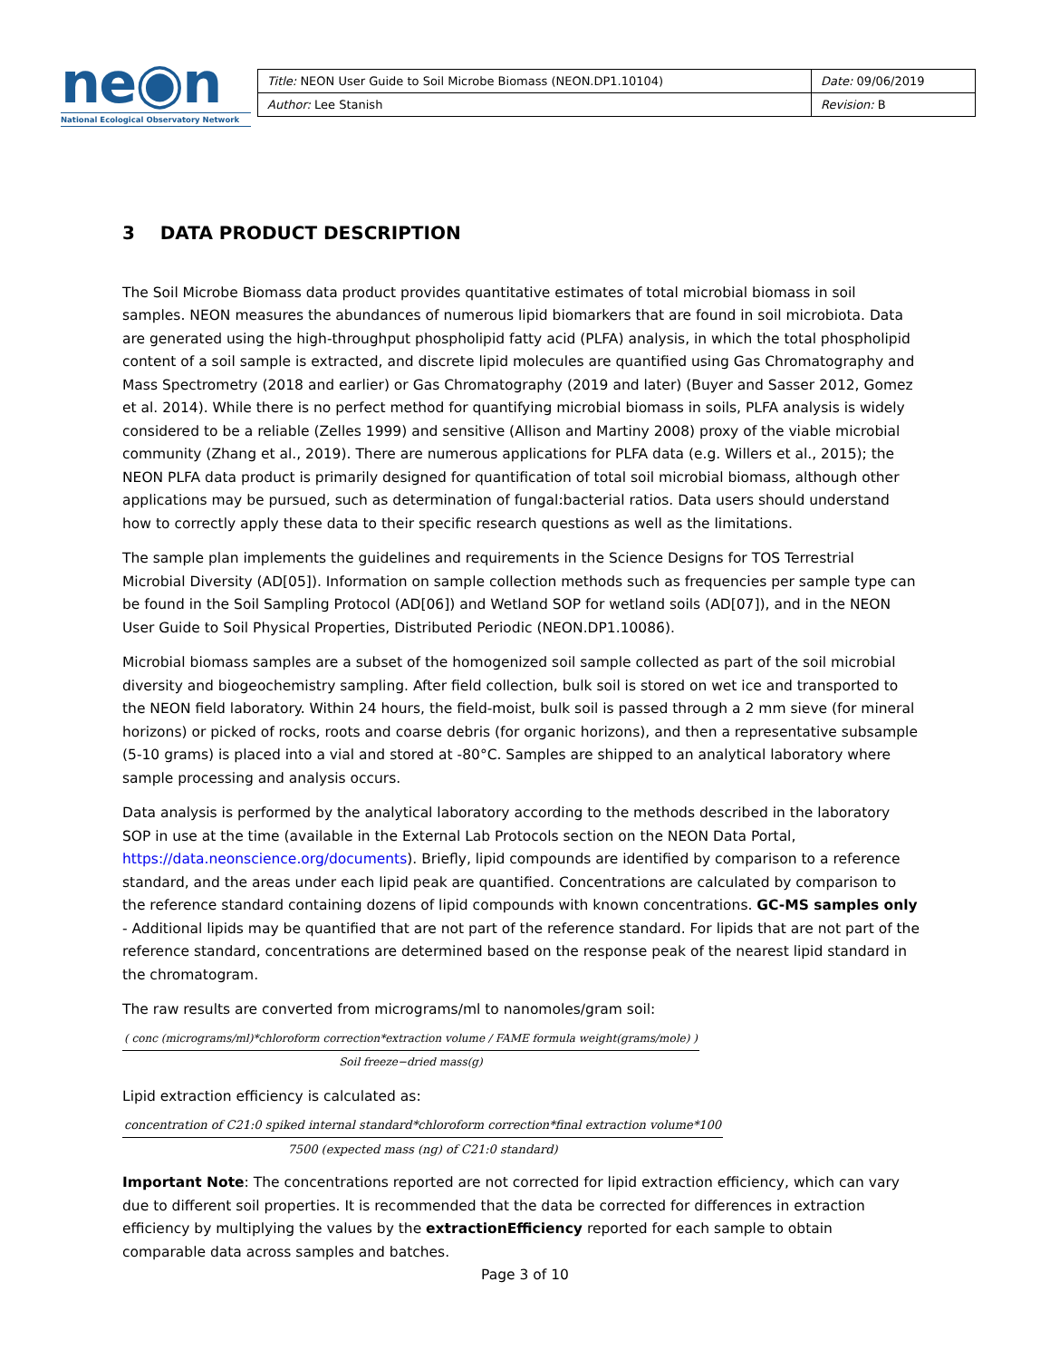ne◉n
National Ecological Observatory Network
| Title: NEON User Guide to Soil Microbe Biomass (NEON.DP1.10104) | Date: 09/06/2019 |
| Author: Lee Stanish | Revision: B |
3 DATA PRODUCT DESCRIPTION
The Soil Microbe Biomass data product provides quantitative estimates of total microbial biomass in soil samples. NEON measures the abundances of numerous lipid biomarkers that are found in soil microbiota. Data are generated using the high-throughput phospholipid fatty acid (PLFA) analysis, in which the total phospholipid content of a soil sample is extracted, and discrete lipid molecules are quantified using Gas Chromatography and Mass Spectrometry (2018 and earlier) or Gas Chromatography (2019 and later) (Buyer and Sasser 2012, Gomez et al. 2014). While there is no perfect method for quantifying microbial biomass in soils, PLFA analysis is widely considered to be a reliable (Zelles 1999) and sensitive (Allison and Martiny 2008) proxy of the viable microbial community (Zhang et al., 2019). There are numerous applications for PLFA data (e.g. Willers et al., 2015); the NEON PLFA data product is primarily designed for quantification of total soil microbial biomass, although other applications may be pursued, such as determination of fungal:bacterial ratios. Data users should understand how to correctly apply these data to their specific research questions as well as the limitations.
The sample plan implements the guidelines and requirements in the Science Designs for TOS Terrestrial Microbial Diversity (AD[05]). Information on sample collection methods such as frequencies per sample type can be found in the Soil Sampling Protocol (AD[06]) and Wetland SOP for wetland soils (AD[07]), and in the NEON User Guide to Soil Physical Properties, Distributed Periodic (NEON.DP1.10086).
Microbial biomass samples are a subset of the homogenized soil sample collected as part of the soil microbial diversity and biogeochemistry sampling. After field collection, bulk soil is stored on wet ice and transported to the NEON field laboratory. Within 24 hours, the field-moist, bulk soil is passed through a 2 mm sieve (for mineral horizons) or picked of rocks, roots and coarse debris (for organic horizons), and then a representative subsample (5-10 grams) is placed into a vial and stored at -80°C. Samples are shipped to an analytical laboratory where sample processing and analysis occurs.
Data analysis is performed by the analytical laboratory according to the methods described in the laboratory SOP in use at the time (available in the External Lab Protocols section on the NEON Data Portal, https://data.neonscience.org/documents). Briefly, lipid compounds are identified by comparison to a reference standard, and the areas under each lipid peak are quantified. Concentrations are calculated by comparison to the reference standard containing dozens of lipid compounds with known concentrations. GC-MS samples only - Additional lipids may be quantified that are not part of the reference standard. For lipids that are not part of the reference standard, concentrations are determined based on the response peak of the nearest lipid standard in the chromatogram.
The raw results are converted from micrograms/ml to nanomoles/gram soil:
( conc (micrograms/ml)*chloroform correction*extraction volume / FAME formula weight(grams/mole) )
Soil freeze−dried mass(g)
Lipid extraction efficiency is calculated as:
concentration of C21:0 spiked internal standard*chloroform correction*final extraction volume*100
7500 (expected mass (ng) of C21:0 standard)
Important Note: The concentrations reported are not corrected for lipid extraction efficiency, which can vary due to different soil properties. It is recommended that the data be corrected for differences in extraction efficiency by multiplying the values by the extractionEfficiency reported for each sample to obtain comparable data across samples and batches.
Page 3 of 10